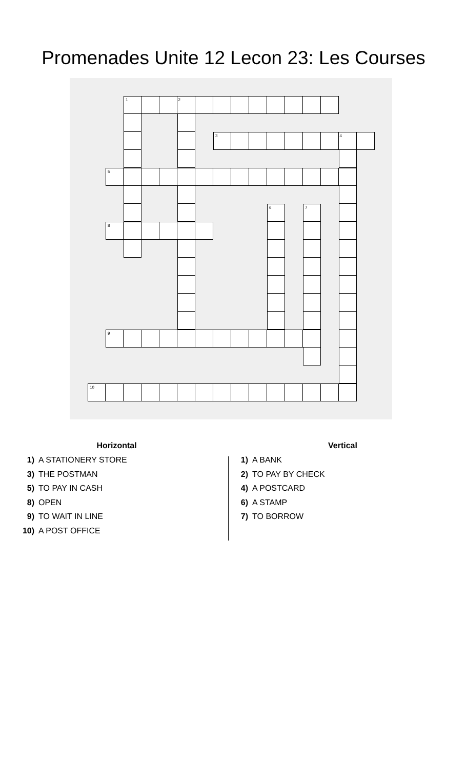Promenades Unite 12 Lecon 23: Les Courses
1 2
3 4
5
6
7
8
9
10
Horizontal
1) A STATIONERY STORE
3) THE POSTMAN
5) TO PAY IN CASH
8) OPEN
9) TO WAIT IN LINE
10) A POST OFFICE
Vertical
1) A BANK
2) TO PAY BY CHECK
4) A POSTCARD
6) A STAMP
7) TO BORROW